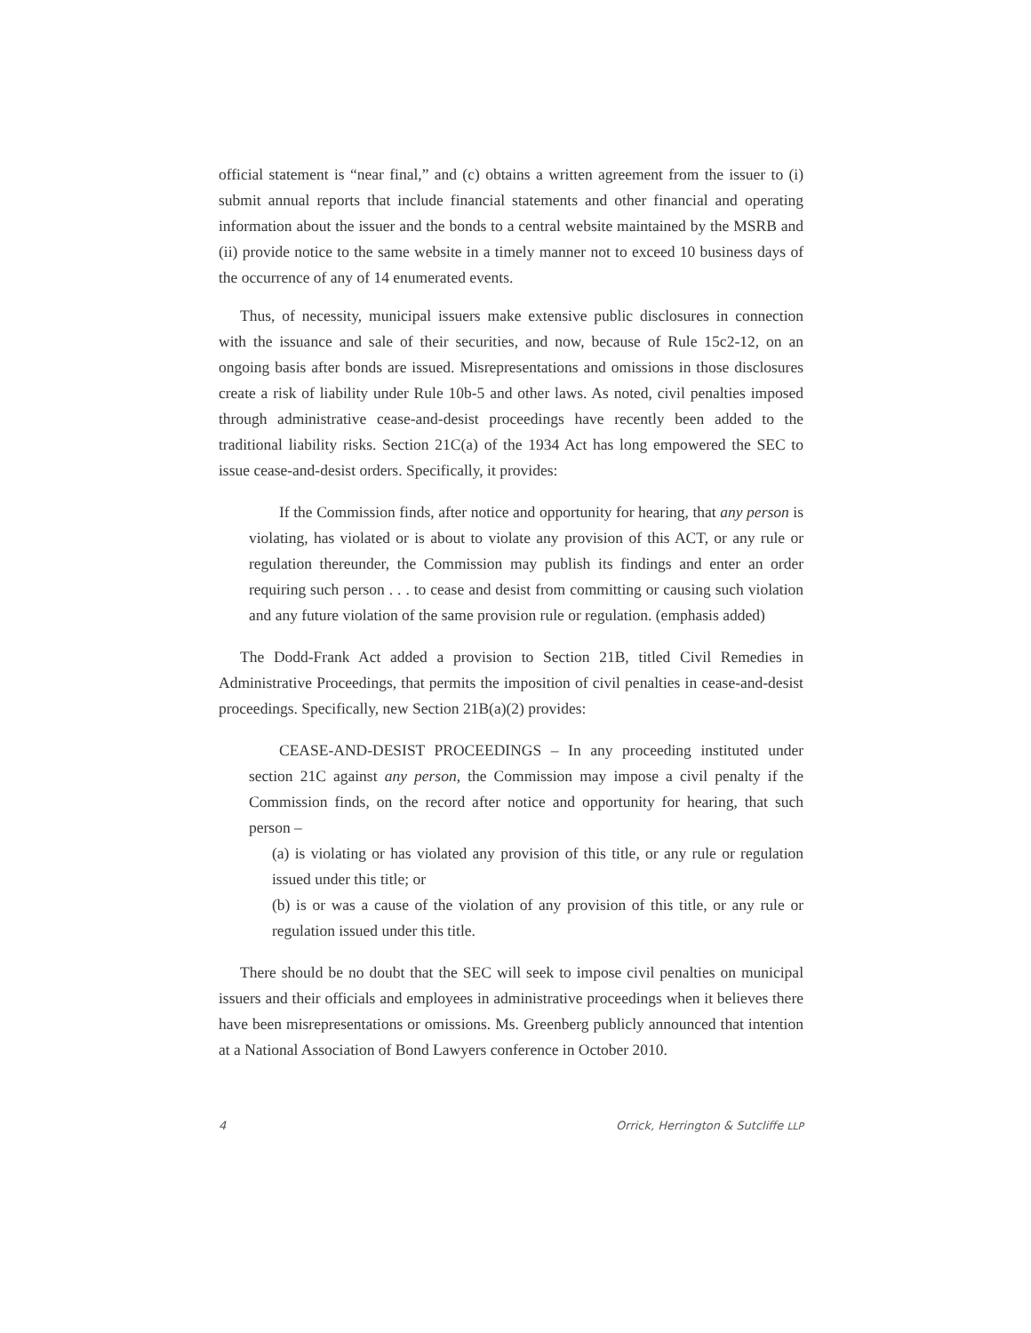official statement is “near final,” and (c) obtains a written agreement from the issuer to (i) submit annual reports that include financial statements and other financial and operating information about the issuer and the bonds to a central website maintained by the MSRB and (ii) provide notice to the same website in a timely manner not to exceed 10 business days of the occurrence of any of 14 enumerated events.
Thus, of necessity, municipal issuers make extensive public disclosures in connection with the issuance and sale of their securities, and now, because of Rule 15c2-12, on an ongoing basis after bonds are issued. Misrepresentations and omissions in those disclosures create a risk of liability under Rule 10b-5 and other laws. As noted, civil penalties imposed through administrative cease-and-desist proceedings have recently been added to the traditional liability risks. Section 21C(a) of the 1934 Act has long empowered the SEC to issue cease-and-desist orders. Specifically, it provides:
If the Commission finds, after notice and opportunity for hearing, that any person is violating, has violated or is about to violate any provision of this ACT, or any rule or regulation thereunder, the Commission may publish its findings and enter an order requiring such person . . . to cease and desist from committing or causing such violation and any future violation of the same provision rule or regulation. (emphasis added)
The Dodd-Frank Act added a provision to Section 21B, titled Civil Remedies in Administrative Proceedings, that permits the imposition of civil penalties in cease-and-desist proceedings. Specifically, new Section 21B(a)(2) provides:
CEASE-AND-DESIST PROCEEDINGS – In any proceeding instituted under section 21C against any person, the Commission may impose a civil penalty if the Commission finds, on the record after notice and opportunity for hearing, that such person –
(a) is violating or has violated any provision of this title, or any rule or regulation issued under this title; or
(b) is or was a cause of the violation of any provision of this title, or any rule or regulation issued under this title.
There should be no doubt that the SEC will seek to impose civil penalties on municipal issuers and their officials and employees in administrative proceedings when it believes there have been misrepresentations or omissions. Ms. Greenberg publicly announced that intention at a National Association of Bond Lawyers conference in October 2010.
4 Orrick, Herrington & Sutcliffe LLP